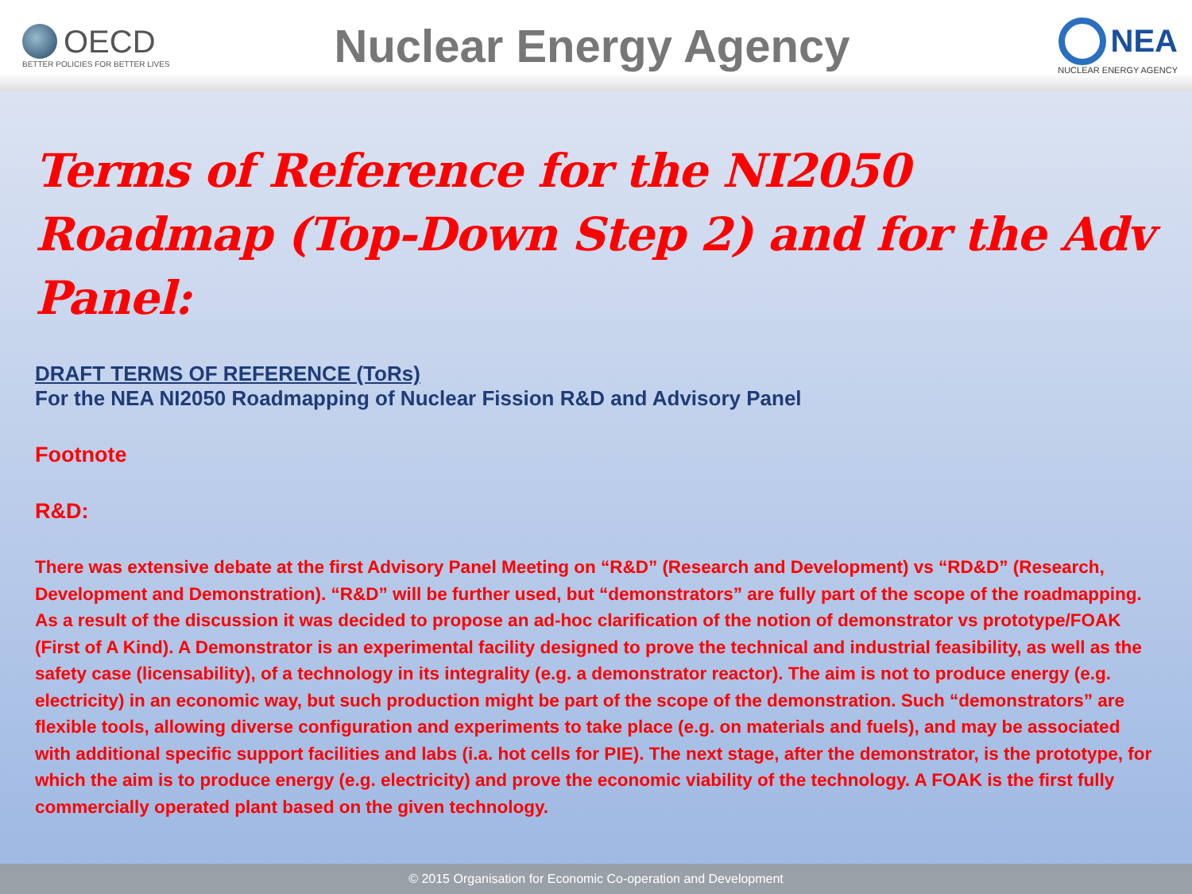OECD
BETTER POLICIES FOR BETTER LIVES
Nuclear Energy Agency
NEA
NUCLEAR ENERGY AGENCY
Terms of Reference for the NI2050 Roadmap (Top-Down Step 2) and for the Adv Panel:
DRAFT TERMS OF REFERENCE (ToRs)
For the NEA NI2050 Roadmapping of Nuclear Fission R&D and Advisory Panel
Footnote
R&D:
There was extensive debate at the first Advisory Panel Meeting on “R&D” (Research and Development) vs “RD&D” (Research, Development and Demonstration). “R&D” will be further used, but “demonstrators” are fully part of the scope of the roadmapping. As a result of the discussion it was decided to propose an ad-hoc clarification of the notion of demonstrator vs prototype/FOAK (First of A Kind). A Demonstrator is an experimental facility designed to prove the technical and industrial feasibility, as well as the safety case (licensability), of a technology in its integrality (e.g. a demonstrator reactor). The aim is not to produce energy (e.g. electricity) in an economic way, but such production might be part of the scope of the demonstration. Such “demonstrators” are flexible tools, allowing diverse configuration and experiments to take place (e.g. on materials and fuels), and may be associated with additional specific support facilities and labs (i.a. hot cells for PIE). The next stage, after the demonstrator, is the prototype, for which the aim is to produce energy (e.g. electricity) and prove the economic viability of the technology. A FOAK is the first fully commercially operated plant based on the given technology.
© 2015 Organisation for Economic Co-operation and Development